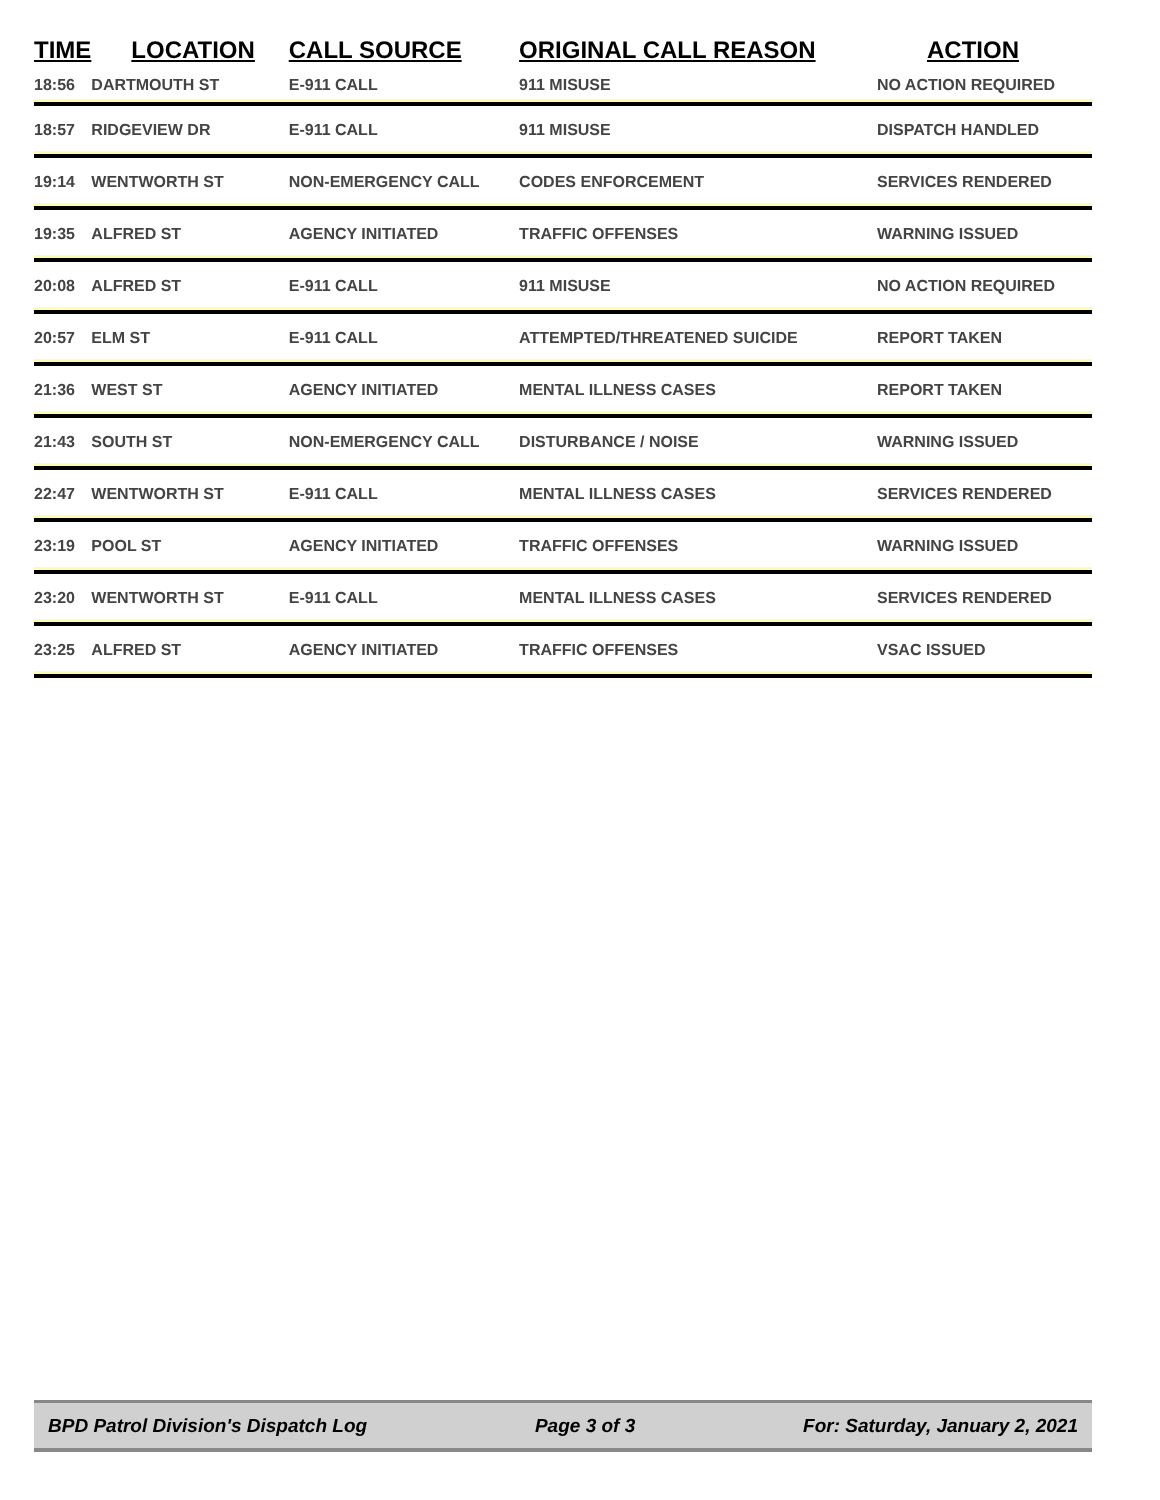| TIME | LOCATION | CALL SOURCE | ORIGINAL CALL REASON | ACTION |
| --- | --- | --- | --- | --- |
| 18:56 | DARTMOUTH ST | E-911 CALL | 911 MISUSE | NO ACTION REQUIRED |
| 18:57 | RIDGEVIEW DR | E-911 CALL | 911 MISUSE | DISPATCH HANDLED |
| 19:14 | WENTWORTH ST | NON-EMERGENCY CALL | CODES ENFORCEMENT | SERVICES RENDERED |
| 19:35 | ALFRED ST | AGENCY INITIATED | TRAFFIC OFFENSES | WARNING ISSUED |
| 20:08 | ALFRED ST | E-911 CALL | 911 MISUSE | NO ACTION REQUIRED |
| 20:57 | ELM ST | E-911 CALL | ATTEMPTED/THREATENED SUICIDE | REPORT TAKEN |
| 21:36 | WEST ST | AGENCY INITIATED | MENTAL ILLNESS CASES | REPORT TAKEN |
| 21:43 | SOUTH ST | NON-EMERGENCY CALL | DISTURBANCE / NOISE | WARNING ISSUED |
| 22:47 | WENTWORTH ST | E-911 CALL | MENTAL ILLNESS CASES | SERVICES RENDERED |
| 23:19 | POOL ST | AGENCY INITIATED | TRAFFIC OFFENSES | WARNING ISSUED |
| 23:20 | WENTWORTH ST | E-911 CALL | MENTAL ILLNESS CASES | SERVICES RENDERED |
| 23:25 | ALFRED ST | AGENCY INITIATED | TRAFFIC OFFENSES | VSAC ISSUED |
BPD Patrol Division's Dispatch Log Page 3 of 3 For: Saturday, January 2, 2021